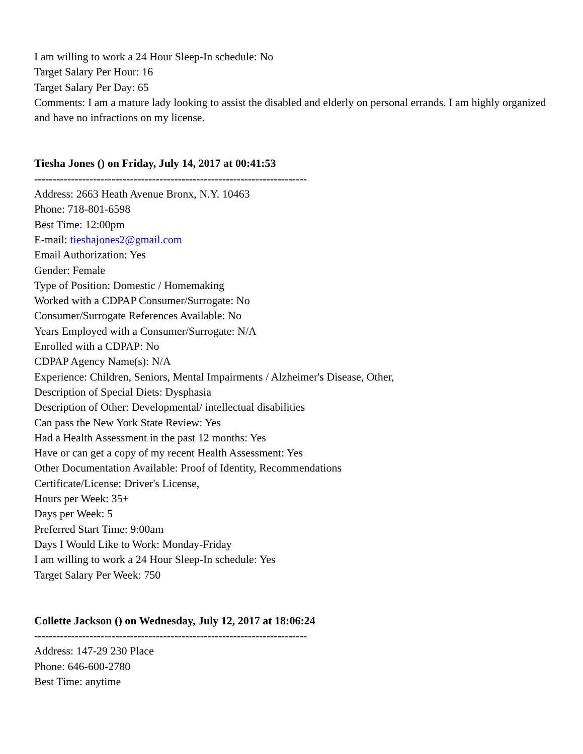I am willing to work a 24 Hour Sleep-In schedule: No
Target Salary Per Hour: 16
Target Salary Per Day: 65
Comments: I am a mature lady looking to assist the disabled and elderly on personal errands. I am highly organized and have no infractions on my license.
Tiesha Jones () on Friday, July 14, 2017 at 00:41:53
--------------------------------------------------------------------------
Address: 2663 Heath Avenue Bronx, N.Y. 10463
Phone: 718-801-6598
Best Time: 12:00pm
E-mail: tieshajones2@gmail.com
Email Authorization: Yes
Gender: Female
Type of Position: Domestic / Homemaking
Worked with a CDPAP Consumer/Surrogate: No
Consumer/Surrogate References Available: No
Years Employed with a Consumer/Surrogate: N/A
Enrolled with a CDPAP: No
CDPAP Agency Name(s): N/A
Experience: Children, Seniors, Mental Impairments / Alzheimer's Disease, Other,
Description of Special Diets: Dysphasia
Description of Other: Developmental/ intellectual disabilities
Can pass the New York State Review: Yes
Had a Health Assessment in the past 12 months: Yes
Have or can get a copy of my recent Health Assessment: Yes
Other Documentation Available: Proof of Identity, Recommendations
Certificate/License: Driver's License,
Hours per Week: 35+
Days per Week: 5
Preferred Start Time: 9:00am
Days I Would Like to Work: Monday-Friday
I am willing to work a 24 Hour Sleep-In schedule: Yes
Target Salary Per Week: 750
Collette Jackson () on Wednesday, July 12, 2017 at 18:06:24
--------------------------------------------------------------------------
Address: 147-29 230 Place
Phone: 646-600-2780
Best Time: anytime